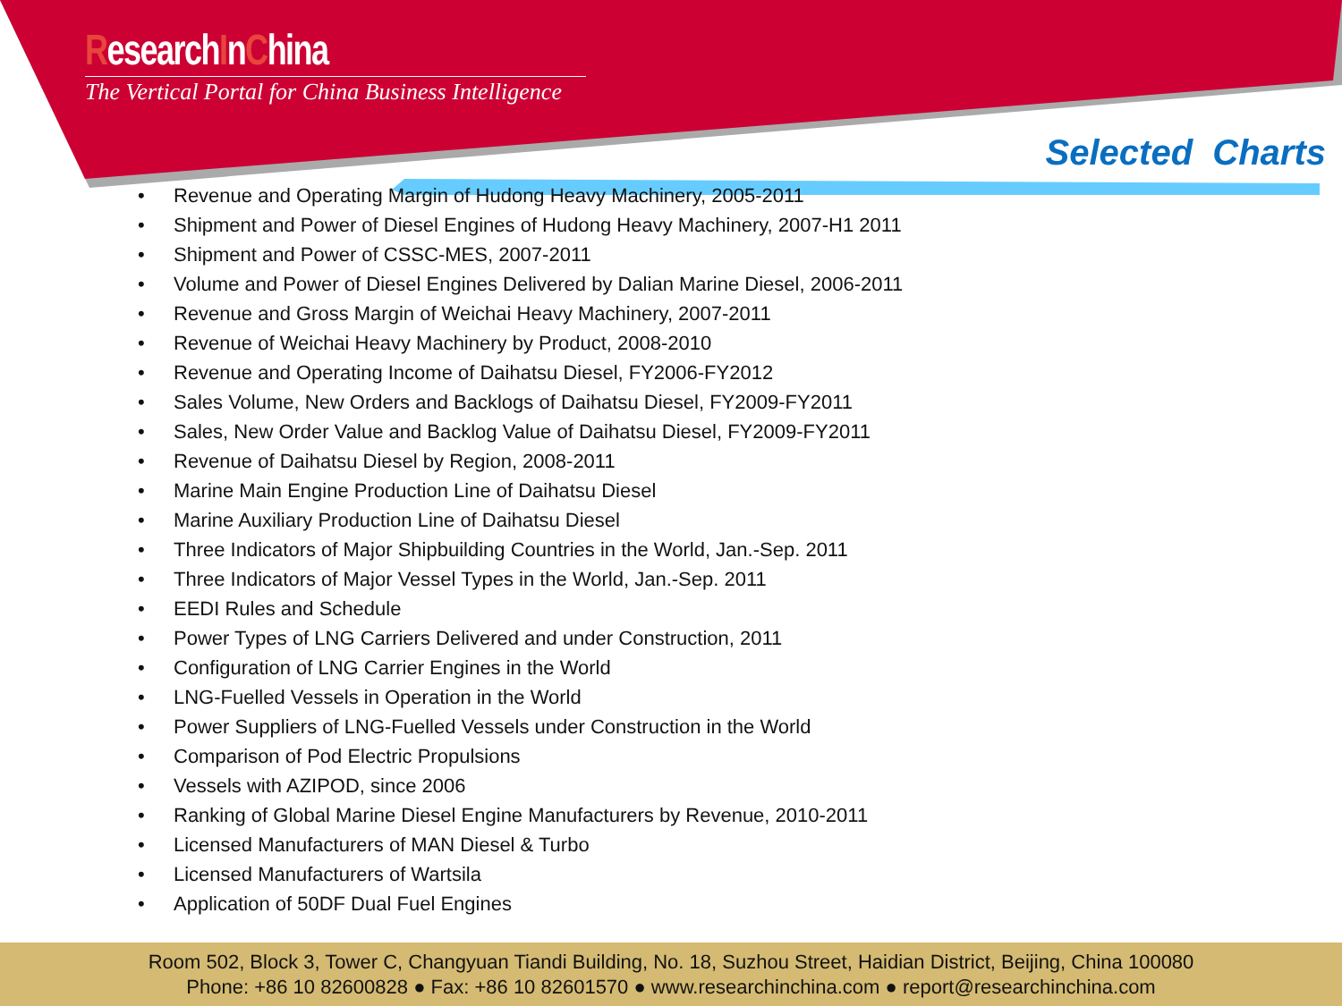ResearchInChina
The Vertical Portal for China Business Intelligence
Selected Charts
• Revenue and Operating Margin of Hudong Heavy Machinery, 2005-2011
• Shipment and Power of Diesel Engines of Hudong Heavy Machinery, 2007-H1 2011
• Shipment and Power of CSSC-MES, 2007-2011
• Volume and Power of Diesel Engines Delivered by Dalian Marine Diesel, 2006-2011
• Revenue and Gross Margin of Weichai Heavy Machinery, 2007-2011
• Revenue of Weichai Heavy Machinery by Product, 2008-2010
• Revenue and Operating Income of Daihatsu Diesel, FY2006-FY2012
• Sales Volume, New Orders and Backlogs of Daihatsu Diesel, FY2009-FY2011
• Sales, New Order Value and Backlog Value of Daihatsu Diesel, FY2009-FY2011
• Revenue of Daihatsu Diesel by Region, 2008-2011
• Marine Main Engine Production Line of Daihatsu Diesel
• Marine Auxiliary Production Line of Daihatsu Diesel
• Three Indicators of Major Shipbuilding Countries in the World, Jan.-Sep. 2011
• Three Indicators of Major Vessel Types in the World, Jan.-Sep. 2011
• EEDI Rules and Schedule
• Power Types of LNG Carriers Delivered and under Construction, 2011
• Configuration of LNG Carrier Engines in the World
• LNG-Fuelled Vessels in Operation in the World
• Power Suppliers of LNG-Fuelled Vessels under Construction in the World
• Comparison of Pod Electric Propulsions
• Vessels with AZIPOD, since 2006
• Ranking of Global Marine Diesel Engine Manufacturers by Revenue, 2010-2011
• Licensed Manufacturers of MAN Diesel & Turbo
• Licensed Manufacturers of Wartsila
• Application of 50DF Dual Fuel Engines
Room 502, Block 3, Tower C, Changyuan Tiandi Building, No. 18, Suzhou Street, Haidian District, Beijing, China 100080
Phone: +86 10 82600828 ● Fax: +86 10 82601570 ● www.researchinchina.com ● report@researchinchina.com